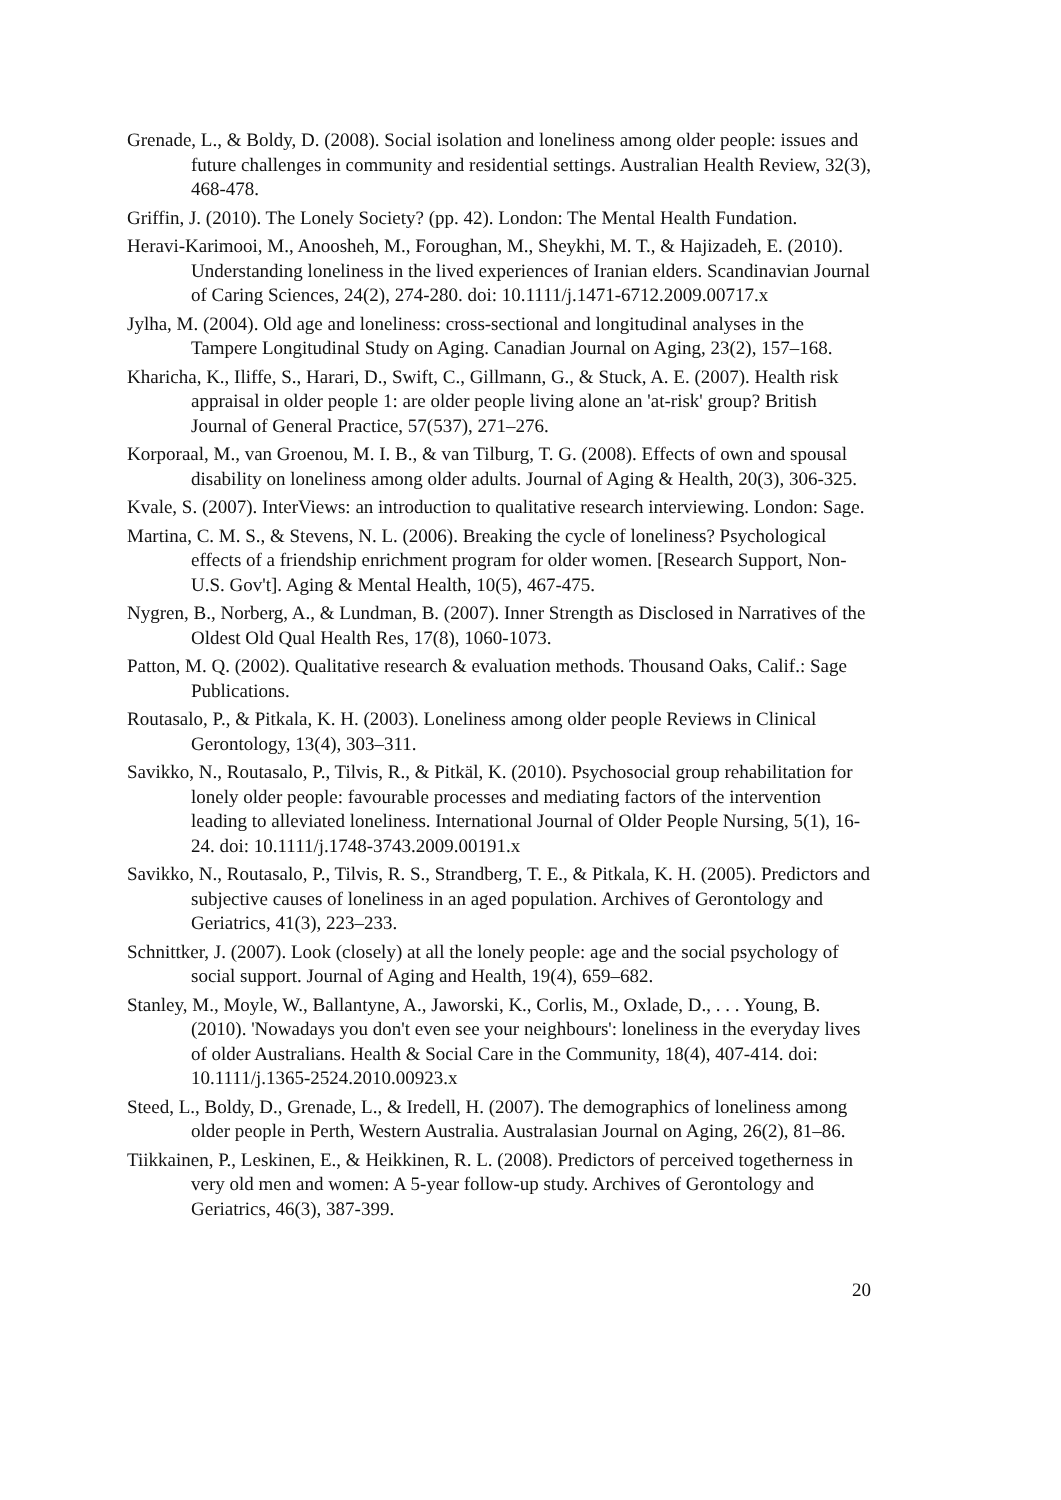Grenade, L., & Boldy, D. (2008). Social isolation and loneliness among older people: issues and future challenges in community and residential settings. Australian Health Review, 32(3), 468-478.
Griffin, J. (2010). The Lonely Society? (pp. 42). London: The Mental Health Fundation.
Heravi-Karimooi, M., Anoosheh, M., Foroughan, M., Sheykhi, M. T., & Hajizadeh, E. (2010). Understanding loneliness in the lived experiences of Iranian elders. Scandinavian Journal of Caring Sciences, 24(2), 274-280. doi: 10.1111/j.1471-6712.2009.00717.x
Jylha, M. (2004). Old age and loneliness: cross-sectional and longitudinal analyses in the Tampere Longitudinal Study on Aging. Canadian Journal on Aging, 23(2), 157–168.
Kharicha, K., Iliffe, S., Harari, D., Swift, C., Gillmann, G., & Stuck, A. E. (2007). Health risk appraisal in older people 1: are older people living alone an 'at-risk' group? British Journal of General Practice, 57(537), 271–276.
Korporaal, M., van Groenou, M. I. B., & van Tilburg, T. G. (2008). Effects of own and spousal disability on loneliness among older adults. Journal of Aging & Health, 20(3), 306-325.
Kvale, S. (2007). InterViews: an introduction to qualitative research interviewing. London: Sage.
Martina, C. M. S., & Stevens, N. L. (2006). Breaking the cycle of loneliness? Psychological effects of a friendship enrichment program for older women. [Research Support, Non-U.S. Gov't]. Aging & Mental Health, 10(5), 467-475.
Nygren, B., Norberg, A., & Lundman, B. (2007). Inner Strength as Disclosed in Narratives of the Oldest Old Qual Health Res, 17(8), 1060-1073.
Patton, M. Q. (2002). Qualitative research & evaluation methods. Thousand Oaks, Calif.: Sage Publications.
Routasalo, P., & Pitkala, K. H. (2003). Loneliness among older people Reviews in Clinical Gerontology, 13(4), 303–311.
Savikko, N., Routasalo, P., Tilvis, R., & Pitkäl, K. (2010). Psychosocial group rehabilitation for lonely older people: favourable processes and mediating factors of the intervention leading to alleviated loneliness. International Journal of Older People Nursing, 5(1), 16-24. doi: 10.1111/j.1748-3743.2009.00191.x
Savikko, N., Routasalo, P., Tilvis, R. S., Strandberg, T. E., & Pitkala, K. H. (2005). Predictors and subjective causes of loneliness in an aged population. Archives of Gerontology and Geriatrics, 41(3), 223–233.
Schnittker, J. (2007). Look (closely) at all the lonely people: age and the social psychology of social support. Journal of Aging and Health, 19(4), 659–682.
Stanley, M., Moyle, W., Ballantyne, A., Jaworski, K., Corlis, M., Oxlade, D., . . . Young, B. (2010). 'Nowadays you don't even see your neighbours': loneliness in the everyday lives of older Australians. Health & Social Care in the Community, 18(4), 407-414. doi: 10.1111/j.1365-2524.2010.00923.x
Steed, L., Boldy, D., Grenade, L., & Iredell, H. (2007). The demographics of loneliness among older people in Perth, Western Australia. Australasian Journal on Aging, 26(2), 81–86.
Tiikkainen, P., Leskinen, E., & Heikkinen, R. L. (2008). Predictors of perceived togetherness in very old men and women: A 5-year follow-up study. Archives of Gerontology and Geriatrics, 46(3), 387-399.
20